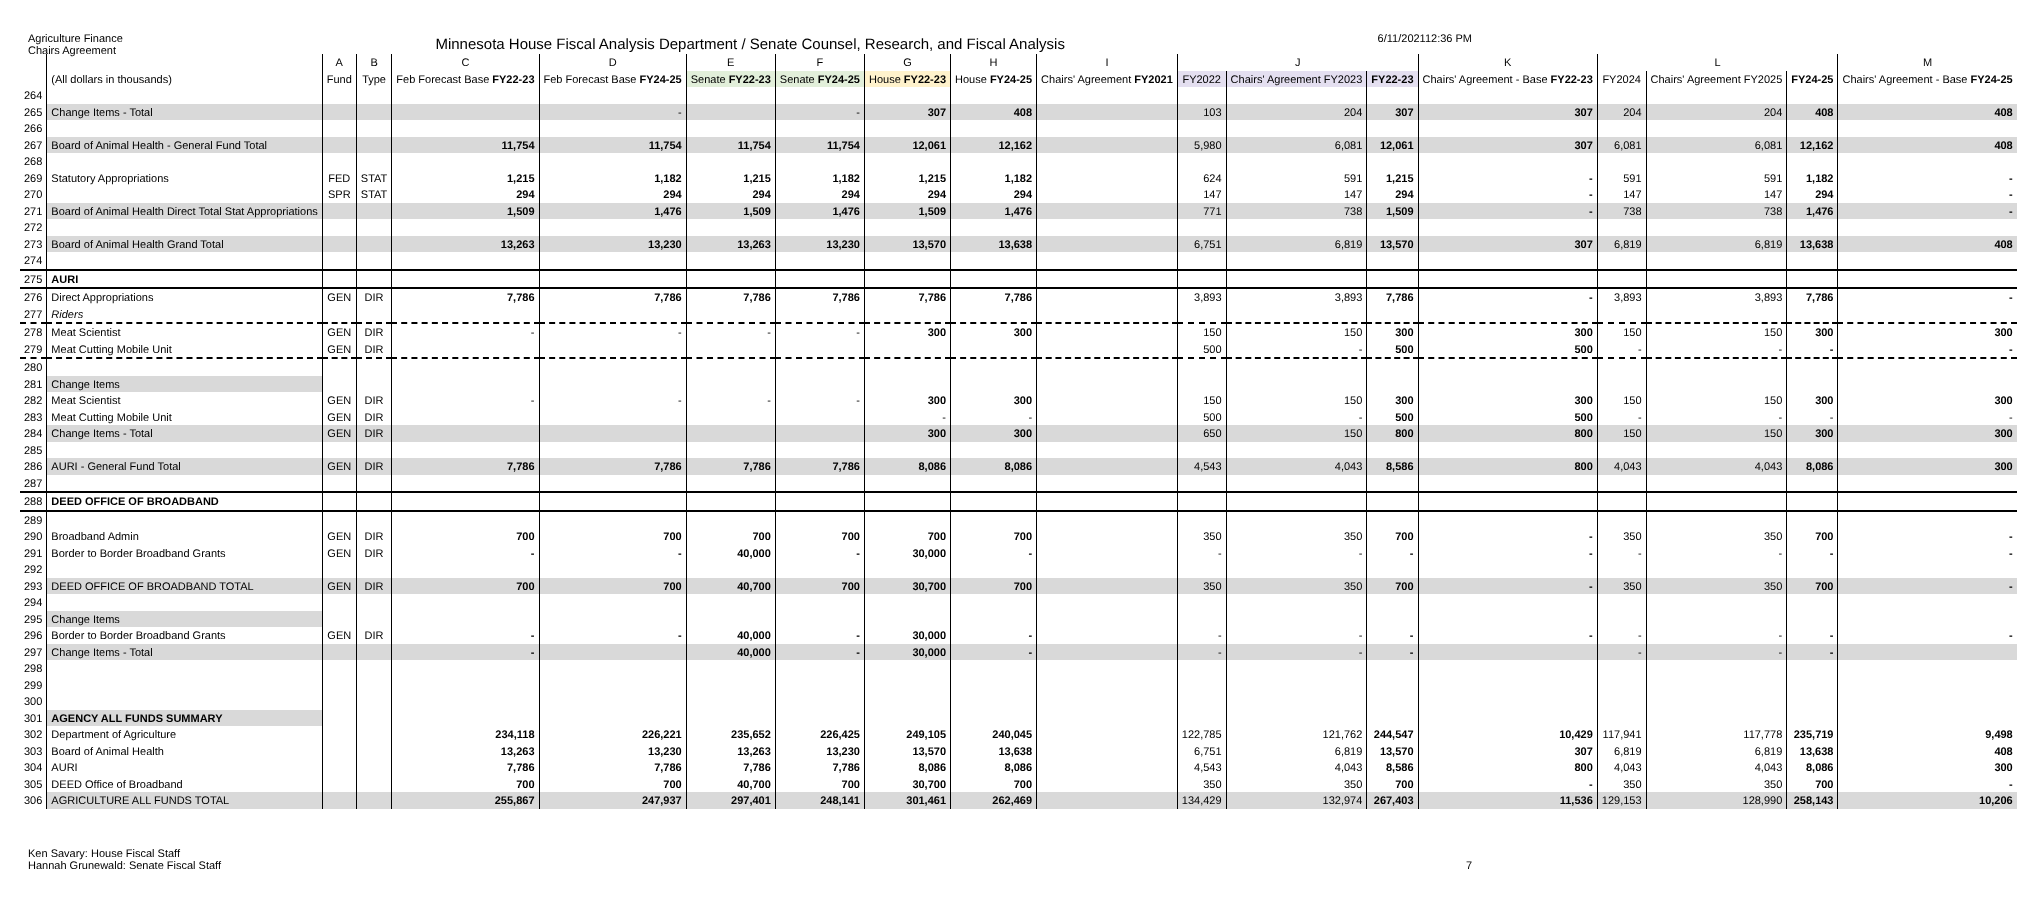Agriculture Finance
Chairs Agreement
Minnesota House Fiscal Analysis Department / Senate Counsel, Research, and Fiscal Analysis
6/11/202112:36 PM
| | | A | B | C | D | E | F | G | H | I | J | | | K | L | | | M |
| --- | --- | --- | --- | --- | --- | --- | --- | --- | --- | --- | --- | --- | --- | --- | --- | --- | --- | --- |
| | (All dollars in thousands) | Fund | Type | Feb Forecast Base FY22-23 | Feb Forecast Base FY24-25 | Senate FY22-23 | Senate FY24-25 | House FY22-23 | House FY24-25 | Chairs' Agreement FY2021 | FY2022 | Chairs' Agreement FY2023 | FY22-23 | Chairs' Agreement - Base FY22-23 | FY2024 | Chairs' Agreement FY2025 | FY24-25 | Chairs' Agreement - Base FY24-25 |
| 264 | | | | | | | | | | | | | | | | | | |
| 265 | Change Items - Total | | | | - | | - | 307 | 408 | | 103 | 204 | 307 | 307 | 204 | 204 | 408 | 408 |
| 266 | | | | | | | | | | | | | | | | | | |
| 267 | Board of Animal Health - General Fund Total | | | 11,754 | 11,754 | 11,754 | 11,754 | 12,061 | 12,162 | | 5,980 | 6,081 | 12,061 | 307 | 6,081 | 6,081 | 12,162 | 408 |
| 268 | | | | | | | | | | | | | | | | | | |
| 269 | Statutory Appropriations | FED | STAT | 1,215 | 1,182 | 1,215 | 1,182 | 1,215 | 1,182 | | 624 | 591 | 1,215 | - | 591 | 591 | 1,182 | - |
| 270 | | SPR | STAT | 294 | 294 | 294 | 294 | 294 | 294 | | 147 | 147 | 294 | - | 147 | 147 | 294 | - |
| 271 | Board of Animal Health Direct Total Stat Appropriations | | | 1,509 | 1,476 | 1,509 | 1,476 | 1,509 | 1,476 | | 771 | 738 | 1,509 | - | 738 | 738 | 1,476 | - |
| 272 | | | | | | | | | | | | | | | | | | |
| 273 | Board of Animal Health Grand Total | | | 13,263 | 13,230 | 13,263 | 13,230 | 13,570 | 13,638 | | 6,751 | 6,819 | 13,570 | 307 | 6,819 | 6,819 | 13,638 | 408 |
| 274 | | | | | | | | | | | | | | | | | | |
| 275 | AURI | | | | | | | | | | | | | | | | | |
| 276 | Direct Appropriations | GEN | DIR | 7,786 | 7,786 | 7,786 | 7,786 | 7,786 | 7,786 | | 3,893 | 3,893 | 7,786 | - | 3,893 | 3,893 | 7,786 | - |
| 277 | Riders | | | | | | | | | | | | | | | | | |
| 278 | Meat Scientist | GEN | DIR | - | - | - | - | 300 | 300 | | 150 | 150 | 300 | 300 | 150 | 150 | 300 | 300 |
| 279 | Meat Cutting Mobile Unit | GEN | DIR | | | | | | | | 500 | - | 500 | 500 | - | - | - | - |
| 280 | | | | | | | | | | | | | | | | | | |
| 281 | Change Items | | | | | | | | | | | | | | | | | |
| 282 | Meat Scientist | GEN | DIR | - | - | - | - | 300 | 300 | | 150 | 150 | 300 | 300 | 150 | 150 | 300 | 300 |
| 283 | Meat Cutting Mobile Unit | GEN | DIR | | | | | - | - | | 500 | - | 500 | 500 | - | - | - | - |
| 284 | Change Items - Total | GEN | DIR | | | | | 300 | 300 | | 650 | 150 | 800 | 800 | 150 | 150 | 300 | 300 |
| 285 | | | | | | | | | | | | | | | | | | |
| 286 | AURI - General Fund Total | GEN | DIR | 7,786 | 7,786 | 7,786 | 7,786 | 8,086 | 8,086 | | 4,543 | 4,043 | 8,586 | 800 | 4,043 | 4,043 | 8,086 | 300 |
| 287 | | | | | | | | | | | | | | | | | | |
| 288 | DEED OFFICE OF BROADBAND | | | | | | | | | | | | | | | | | |
| 289 | | | | | | | | | | | | | | | | | | |
| 290 | Broadband Admin | GEN | DIR | 700 | 700 | 700 | 700 | 700 | 700 | | 350 | 350 | 700 | - | 350 | 350 | 700 | - |
| 291 | Border to Border Broadband Grants | GEN | DIR | - | - | 40,000 | - | 30,000 | - | | - | - | - | - | - | - | - | - |
| 292 | | | | | | | | | | | | | | | | | | |
| 293 | DEED OFFICE OF BROADBAND TOTAL | GEN | DIR | 700 | 700 | 40,700 | 700 | 30,700 | 700 | | 350 | 350 | 700 | - | 350 | 350 | 700 | - |
| 294 | | | | | | | | | | | | | | | | | | |
| 295 | Change Items | | | | | | | | | | | | | | | | | |
| 296 | Border to Border Broadband Grants | GEN | DIR | - | - | 40,000 | - | 30,000 | - | | - | - | - | - | - | - | - | - |
| 297 | Change Items - Total | | | - | | 40,000 | - | 30,000 | - | | - | - | - | | - | - | - | |
| 298 | | | | | | | | | | | | | | | | | | |
| 299 | | | | | | | | | | | | | | | | | | |
| 300 | | | | | | | | | | | | | | | | | | |
| 301 | AGENCY ALL FUNDS SUMMARY | | | | | | | | | | | | | | | | | |
| 302 | Department of Agriculture | | | 234,118 | 226,221 | 235,652 | 226,425 | 249,105 | 240,045 | | 122,785 | 121,762 | 244,547 | 10,429 | 117,941 | 117,778 | 235,719 | 9,498 |
| 303 | Board of Animal Health | | | 13,263 | 13,230 | 13,263 | 13,230 | 13,570 | 13,638 | | 6,751 | 6,819 | 13,570 | 307 | 6,819 | 6,819 | 13,638 | 408 |
| 304 | AURI | | | 7,786 | 7,786 | 7,786 | 7,786 | 8,086 | 8,086 | | 4,543 | 4,043 | 8,586 | 800 | 4,043 | 4,043 | 8,086 | 300 |
| 305 | DEED Office of Broadband | | | 700 | 700 | 40,700 | 700 | 30,700 | 700 | | 350 | 350 | 700 | - | 350 | 350 | 700 | - |
| 306 | AGRICULTURE ALL FUNDS TOTAL | | | 255,867 | 247,937 | 297,401 | 248,141 | 301,461 | 262,469 | | 134,429 | 132,974 | 267,403 | 11,536 | 129,153 | 128,990 | 258,143 | 10,206 |
Ken Savary: House Fiscal Staff
Hannah Grunewald: Senate Fiscal Staff
7